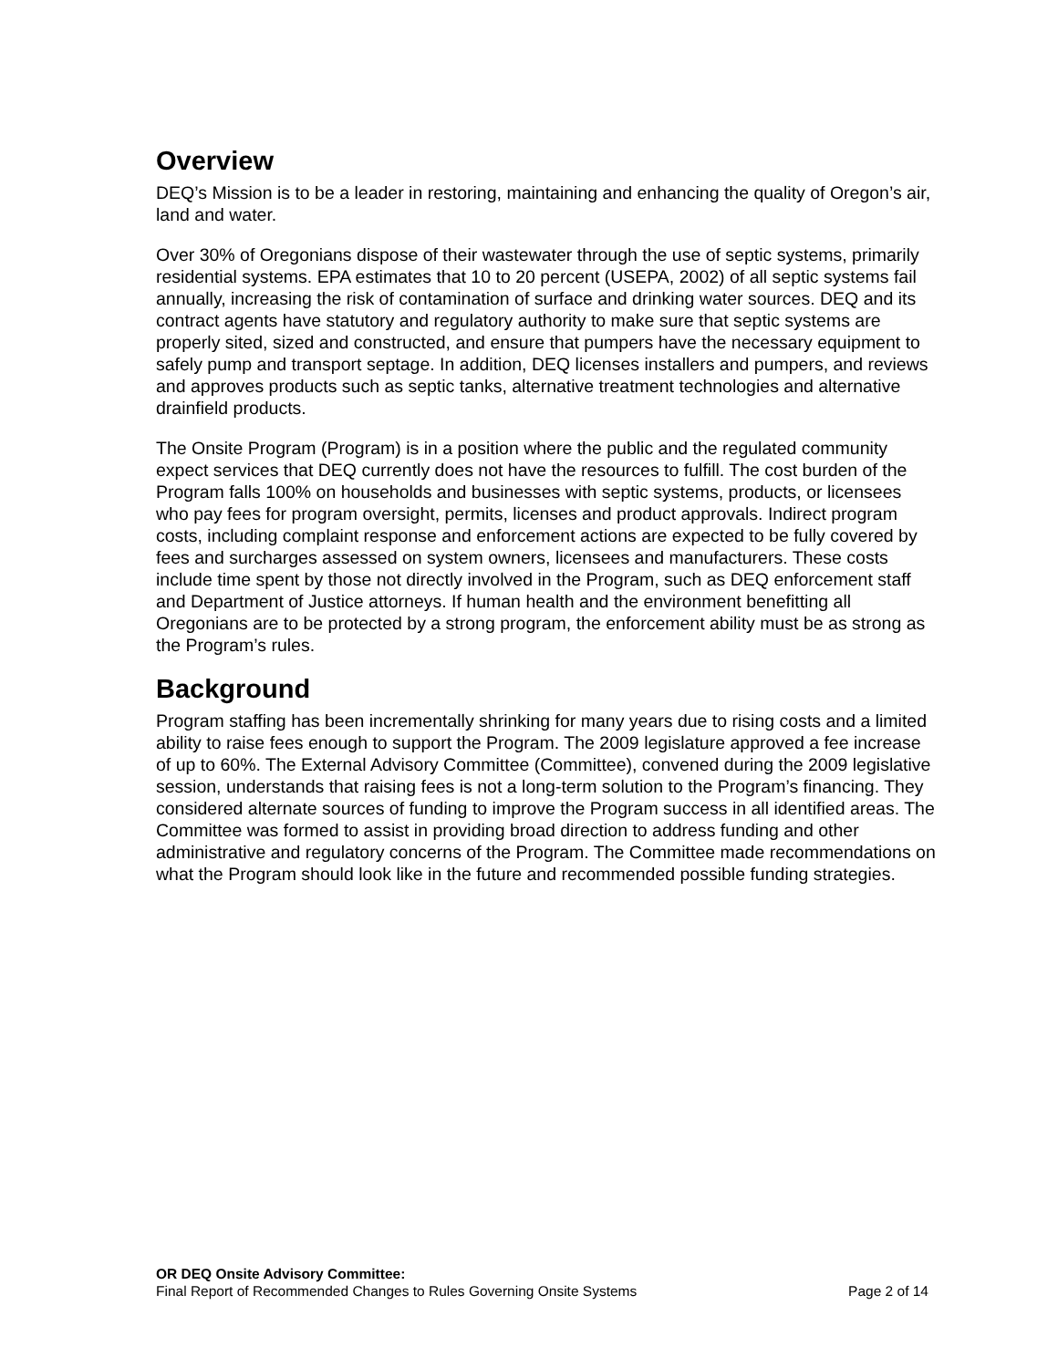Overview
DEQ’s Mission is to be a leader in restoring, maintaining and enhancing the quality of Oregon’s air, land and water.
Over 30% of Oregonians dispose of their wastewater through the use of septic systems, primarily residential systems. EPA estimates that 10 to 20 percent (USEPA, 2002) of all septic systems fail annually, increasing the risk of contamination of surface and drinking water sources. DEQ and its contract agents have statutory and regulatory authority to make sure that septic systems are properly sited, sized and constructed, and ensure that pumpers have the necessary equipment to safely pump and transport septage. In addition, DEQ licenses installers and pumpers, and reviews and approves products such as septic tanks, alternative treatment technologies and alternative drainfield products.
The Onsite Program (Program) is in a position where the public and the regulated community expect services that DEQ currently does not have the resources to fulfill. The cost burden of the Program falls 100% on households and businesses with septic systems, products, or licensees who pay fees for program oversight, permits, licenses and product approvals. Indirect program costs, including complaint response and enforcement actions are expected to be fully covered by fees and surcharges assessed on system owners, licensees and manufacturers. These costs include time spent by those not directly involved in the Program, such as DEQ enforcement staff and Department of Justice attorneys. If human health and the environment benefitting all Oregonians are to be protected by a strong program, the enforcement ability must be as strong as the Program’s rules.
Background
Program staffing has been incrementally shrinking for many years due to rising costs and a limited ability to raise fees enough to support the Program. The 2009 legislature approved a fee increase of up to 60%. The External Advisory Committee (Committee), convened during the 2009 legislative session, understands that raising fees is not a long-term solution to the Program’s financing. They considered alternate sources of funding to improve the Program success in all identified areas. The Committee was formed to assist in providing broad direction to address funding and other administrative and regulatory concerns of the Program. The Committee made recommendations on what the Program should look like in the future and recommended possible funding strategies.
OR DEQ Onsite Advisory Committee:
Final Report of Recommended Changes to Rules Governing Onsite Systems Page 2 of 14